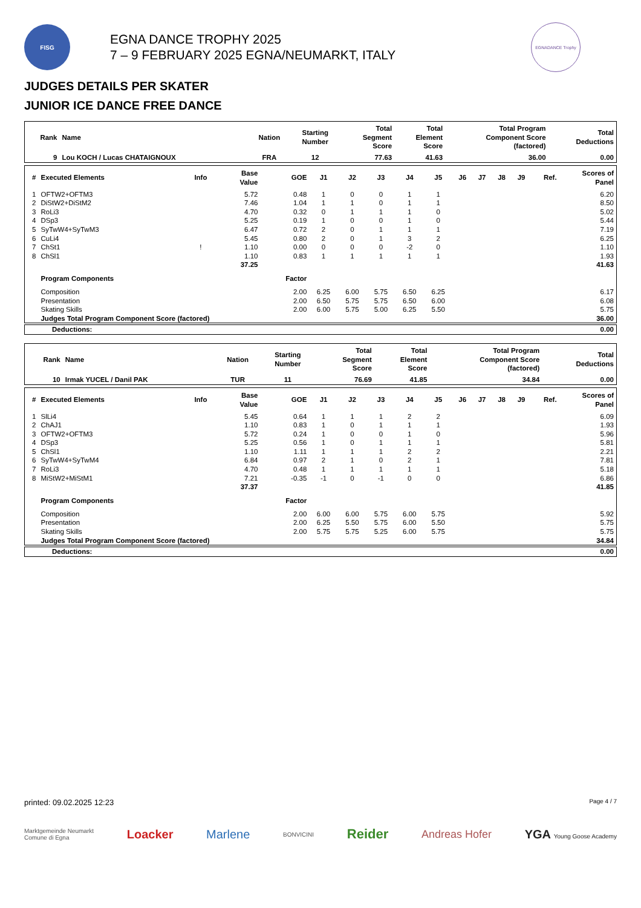FISG
EGNA DANCE TROPHY 2025
7 – 9 FEBRUARY 2025 EGNA/NEUMARKT, ITALY
EGNADANCE Trophy
JUDGES DETAILS PER SKATER
JUNIOR ICE DANCE FREE DANCE
| Rank | Name | Nation | Starting Number | Total Segment Score | Total Element Score | Total Program Component Score (factored) | Total Deductions |
| --- | --- | --- | --- | --- | --- | --- | --- |
| 9 | Lou KOCH / Lucas CHATAIGNOUX | FRA | 12 | 77.63 | 41.63 | 36.00 | 0.00 |
| # | Executed Elements | Info | Base Value | GOE | J1 | J2 | J3 | J4 | J5 | J6 | J7 | J8 | J9 | Ref. | Scores of Panel |
| --- | --- | --- | --- | --- | --- | --- | --- | --- | --- | --- | --- | --- | --- | --- | --- |
| 1 | OFTW2+OFTM3 | | 5.72 | 0.48 | 1 | 0 | 0 | 1 | 1 | | | | | | 6.20 |
| 2 | DiStW2+DiStM2 | | 7.46 | 1.04 | 1 | 1 | 0 | 1 | 1 | | | | | | 8.50 |
| 3 | RoLi3 | | 4.70 | 0.32 | 0 | 1 | 1 | 1 | 0 | | | | | | 5.02 |
| 4 | DSp3 | | 5.25 | 0.19 | 1 | 0 | 0 | 1 | 0 | | | | | | 5.44 |
| 5 | SyTwW4+SyTwM3 | | 6.47 | 0.72 | 2 | 0 | 1 | 1 | 1 | | | | | | 7.19 |
| 6 | CuLi4 | | 5.45 | 0.80 | 2 | 0 | 1 | 3 | 2 | | | | | | 6.25 |
| 7 | ChSt1 | ! | 1.10 | 0.00 | 0 | 0 | 0 | -2 | 0 | | | | | | 1.10 |
| 8 | ChSl1 | | 1.10 | 0.83 | 1 | 1 | 1 | 1 | 1 | | | | | | 1.93 |
| | | | 37.25 | | | | | | | | | | | | 41.63 |
| | Program Components | | | Factor | | | | | | | | | | | |
| | Composition | | | 2.00 | 6.25 | 6.00 | 5.75 | 6.50 | 6.25 | | | | | | 6.17 |
| | Presentation | | | 2.00 | 6.50 | 5.75 | 5.75 | 6.50 | 6.00 | | | | | | 6.08 |
| | Skating Skills | | | 2.00 | 6.00 | 5.75 | 5.00 | 6.25 | 5.50 | | | | | | 5.75 |
| | Judges Total Program Component Score (factored) | | | | | | | | | | | | | | 36.00 |
| Deductions: | 0.00 |
| Rank | Name | Nation | Starting Number | Total Segment Score | Total Element Score | Total Program Component Score (factored) | Total Deductions |
| --- | --- | --- | --- | --- | --- | --- | --- |
| 10 | Irmak YUCEL / Danil PAK | TUR | 11 | 76.69 | 41.85 | 34.84 | 0.00 |
| # | Executed Elements | Info | Base Value | GOE | J1 | J2 | J3 | J4 | J5 | J6 | J7 | J8 | J9 | Ref. | Scores of Panel |
| --- | --- | --- | --- | --- | --- | --- | --- | --- | --- | --- | --- | --- | --- | --- | --- |
| 1 | SlLi4 | | 5.45 | 0.64 | 1 | 1 | 1 | 2 | 2 | | | | | | 6.09 |
| 2 | ChAJ1 | | 1.10 | 0.83 | 1 | 0 | 1 | 1 | 1 | | | | | | 1.93 |
| 3 | OFTW2+OFTM3 | | 5.72 | 0.24 | 1 | 0 | 0 | 1 | 0 | | | | | | 5.96 |
| 4 | DSp3 | | 5.25 | 0.56 | 1 | 0 | 1 | 1 | 1 | | | | | | 5.81 |
| 5 | ChSl1 | | 1.10 | 1.11 | 1 | 1 | 1 | 2 | 2 | | | | | | 2.21 |
| 6 | SyTwW4+SyTwM4 | | 6.84 | 0.97 | 2 | 1 | 0 | 2 | 1 | | | | | | 7.81 |
| 7 | RoLi3 | | 4.70 | 0.48 | 1 | 1 | 1 | 1 | 1 | | | | | | 5.18 |
| 8 | MiStW2+MiStM1 | | 7.21 | -0.35 | -1 | 0 | -1 | 0 | 0 | | | | | | 6.86 |
| | | | 37.37 | | | | | | | | | | | | 41.85 |
| | Program Components | | | Factor | | | | | | | | | | | |
| | Composition | | | 2.00 | 6.00 | 6.00 | 5.75 | 6.00 | 5.75 | | | | | | 5.92 |
| | Presentation | | | 2.00 | 6.25 | 5.50 | 5.75 | 6.00 | 5.50 | | | | | | 5.75 |
| | Skating Skills | | | 2.00 | 5.75 | 5.75 | 5.25 | 6.00 | 5.75 | | | | | | 5.75 |
| | Judges Total Program Component Score (factored) | | | | | | | | | | | | | | 34.84 |
| Deductions: | 0.00 |
printed: 09.02.2025 12:23 Page 4 / 7
Marktgemeinde Neumarkt
Comune di Egna Loacker Marlene BONVICINI Reider Andreas Hofer YGA Young Goose Academy